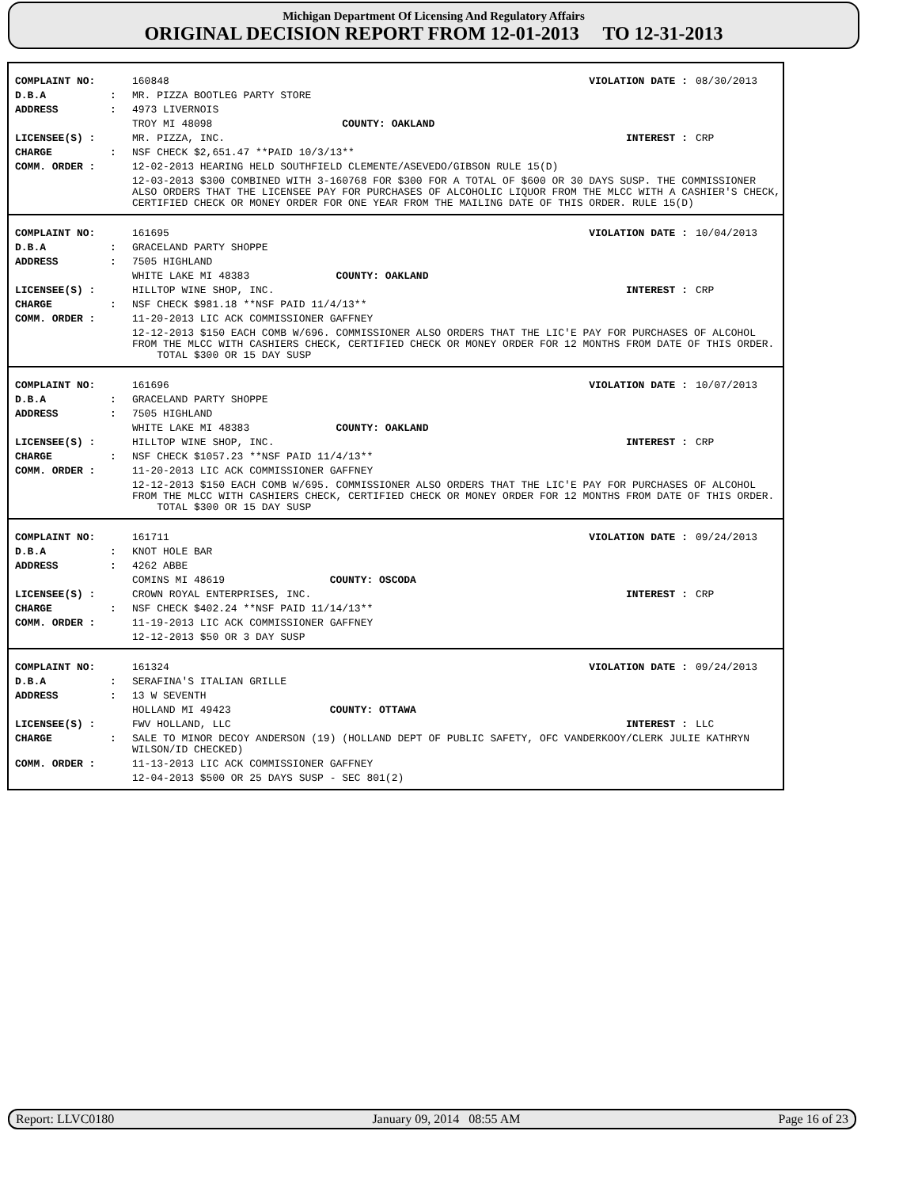Michigan Department Of Licensing And Regulatory Affairs
ORIGINAL DECISION REPORT FROM 12-01-2013 TO 12-31-2013
| COMPLAINT NO: | | 160848 | VIOLATION DATE : | 08/30/2013 |
| D.B.A | : | MR. PIZZA BOOTLEG PARTY STORE | | |
| ADDRESS | : | 4973 LIVERNOIS | | |
| | | TROY MI 48098 COUNTY: OAKLAND | | |
| LICENSEE(S) : | | MR. PIZZA, INC. | INTEREST : | CRP |
| CHARGE | : | NSF CHECK $2,651.47 **PAID 10/3/13** | | |
| COMM. ORDER : | | 12-02-2013 HEARING HELD SOUTHFIELD CLEMENTE/ASEVEDO/GIBSON RULE 15(D) | | |
| | | 12-03-2013 $300 COMBINED WITH 3-160768 FOR $300 FOR A TOTAL OF $600 OR 30 DAYS SUSP. THE COMMISSIONER ALSO ORDERS THAT THE LICENSEE PAY FOR PURCHASES OF ALCOHOLIC LIQUOR FROM THE MLCC WITH A CASHIER'S CHECK, CERTIFIED CHECK OR MONEY ORDER FOR ONE YEAR FROM THE MAILING DATE OF THIS ORDER. RULE 15(D) | | |
| COMPLAINT NO: | | 161695 | VIOLATION DATE : | 10/04/2013 |
| D.B.A | : | GRACELAND PARTY SHOPPE | | |
| ADDRESS | : | 7505 HIGHLAND | | |
| | | WHITE LAKE MI 48383 COUNTY: OAKLAND | | |
| LICENSEE(S) : | | HILLTOP WINE SHOP, INC. | INTEREST : | CRP |
| CHARGE | : | NSF CHECK $981.18 **NSF PAID 11/4/13** | | |
| COMM. ORDER : | | 11-20-2013 LIC ACK COMMISSIONER GAFFNEY | | |
| | | 12-12-2013 $150 EACH COMB W/696. COMMISSIONER ALSO ORDERS THAT THE LIC'E PAY FOR PURCHASES OF ALCOHOL FROM THE MLCC WITH CASHIERS CHECK, CERTIFIED CHECK OR MONEY ORDER FOR 12 MONTHS FROM DATE OF THIS ORDER. TOTAL $300 OR 15 DAY SUSP | | |
| COMPLAINT NO: | | 161696 | VIOLATION DATE : | 10/07/2013 |
| D.B.A | : | GRACELAND PARTY SHOPPE | | |
| ADDRESS | : | 7505 HIGHLAND | | |
| | | WHITE LAKE MI 48383 COUNTY: OAKLAND | | |
| LICENSEE(S) : | | HILLTOP WINE SHOP, INC. | INTEREST : | CRP |
| CHARGE | : | NSF CHECK $1057.23 **NSF PAID 11/4/13** | | |
| COMM. ORDER : | | 11-20-2013 LIC ACK COMMISSIONER GAFFNEY | | |
| | | 12-12-2013 $150 EACH COMB W/695. COMMISSIONER ALSO ORDERS THAT THE LIC'E PAY FOR PURCHASES OF ALCOHOL FROM THE MLCC WITH CASHIERS CHECK, CERTIFIED CHECK OR MONEY ORDER FOR 12 MONTHS FROM DATE OF THIS ORDER. TOTAL $300 OR 15 DAY SUSP | | |
| COMPLAINT NO: | | 161711 | VIOLATION DATE : | 09/24/2013 |
| D.B.A | : | KNOT HOLE BAR | | |
| ADDRESS | : | 4262 ABBE | | |
| | | COMINS MI 48619 COUNTY: OSCODA | | |
| LICENSEE(S) : | | CROWN ROYAL ENTERPRISES, INC. | INTEREST : | CRP |
| CHARGE | : | NSF CHECK $402.24 **NSF PAID 11/14/13** | | |
| COMM. ORDER : | | 11-19-2013 LIC ACK COMMISSIONER GAFFNEY | | |
| | | 12-12-2013 $50 OR 3 DAY SUSP | | |
| COMPLAINT NO: | | 161324 | VIOLATION DATE : | 09/24/2013 |
| D.B.A | : | SERAFINA'S ITALIAN GRILLE | | |
| ADDRESS | : | 13 W SEVENTH | | |
| | | HOLLAND MI 49423 COUNTY: OTTAWA | | |
| LICENSEE(S) : | | FWV HOLLAND, LLC | INTEREST : | LLC |
| CHARGE | : | SALE TO MINOR DECOY ANDERSON (19) (HOLLAND DEPT OF PUBLIC SAFETY, OFC VANDERKOOY/CLERK JULIE KATHRYN WILSON/ID CHECKED) | | |
| COMM. ORDER : | | 11-13-2013 LIC ACK COMMISSIONER GAFFNEY | | |
| | | 12-04-2013 $500 OR 25 DAYS SUSP - SEC 801(2) | | |
Report: LLVC0180 January 09, 2014 08:55 AM Page 16 of 23